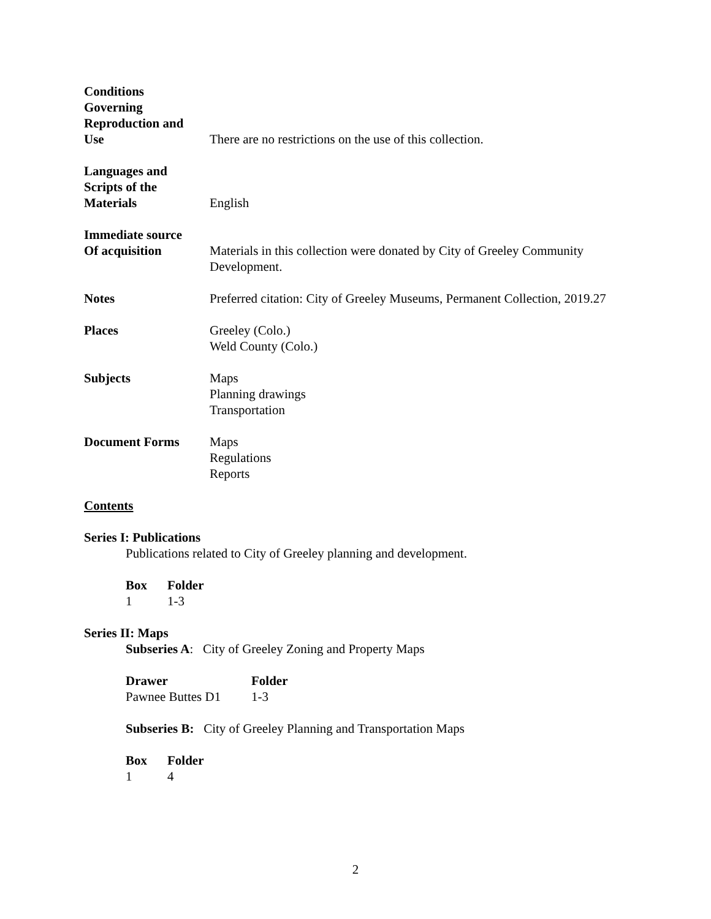Conditions
Governing
Reproduction and
Use
There are no restrictions on the use of this collection.
Languages and
Scripts of the
Materials
English
Immediate source
Of acquisition
Materials in this collection were donated by City of Greeley Community Development.
Notes Preferred citation: City of Greeley Museums, Permanent Collection, 2019.27
Places Greeley (Colo.)
Weld County (Colo.)
Subjects Maps
Planning drawings
Transportation
Document Forms Maps
Regulations
Reports
Contents
Series I: Publications
Publications related to City of Greeley planning and development.
| Box | Folder |
| --- | --- |
| 1 | 1-3 |
Series II: Maps
Subseries A: City of Greeley Zoning and Property Maps
| Drawer | Folder |
| --- | --- |
| Pawnee Buttes D1 | 1-3 |
Subseries B: City of Greeley Planning and Transportation Maps
| Box | Folder |
| --- | --- |
| 1 | 4 |
2